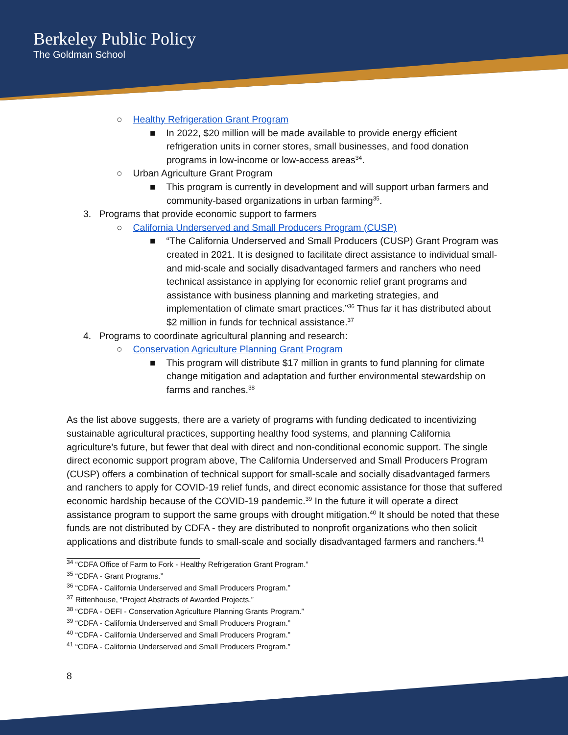Berkeley Public Policy
The Goldman School
○ Healthy Refrigeration Grant Program
■ In 2022, $20 million will be made available to provide energy efficient refrigeration units in corner stores, small businesses, and food donation programs in low-income or low-access areas<sup>34</sup>.
○ Urban Agriculture Grant Program
■ This program is currently in development and will support urban farmers and community-based organizations in urban farming<sup>35</sup>.
3. Programs that provide economic support to farmers
○ California Underserved and Small Producers Program (CUSP)
■ “The California Underserved and Small Producers (CUSP) Grant Program was created in 2021. It is designed to facilitate direct assistance to individual small- and mid-scale and socially disadvantaged farmers and ranchers who need technical assistance in applying for economic relief grant programs and assistance with business planning and marketing strategies, and implementation of climate smart practices.”<sup>36</sup> Thus far it has distributed about $2 million in funds for technical assistance.<sup>37</sup>
4. Programs to coordinate agricultural planning and research:
○ Conservation Agriculture Planning Grant Program
■ This program will distribute $17 million in grants to fund planning for climate change mitigation and adaptation and further environmental stewardship on farms and ranches.<sup>38</sup>
As the list above suggests, there are a variety of programs with funding dedicated to incentivizing sustainable agricultural practices, supporting healthy food systems, and planning California agriculture’s future, but fewer that deal with direct and non-conditional economic support. The single direct economic support program above, The California Underserved and Small Producers Program (CUSP) offers a combination of technical support for small-scale and socially disadvantaged farmers and ranchers to apply for COVID-19 relief funds, and direct economic assistance for those that suffered economic hardship because of the COVID-19 pandemic.<sup>39</sup> In the future it will operate a direct assistance program to support the same groups with drought mitigation.<sup>40</sup> It should be noted that these funds are not distributed by CDFA - they are distributed to nonprofit organizations who then solicit applications and distribute funds to small-scale and socially disadvantaged farmers and ranchers.<sup>41</sup>
<sup>34</sup> “CDFA Office of Farm to Fork - Healthy Refrigeration Grant Program.”
<sup>35</sup> “CDFA - Grant Programs.”
<sup>36</sup> “CDFA - California Underserved and Small Producers Program.”
<sup>37</sup> Rittenhouse, “Project Abstracts of Awarded Projects.”
<sup>38</sup> “CDFA - OEFI - Conservation Agriculture Planning Grants Program.”
<sup>39</sup> “CDFA - California Underserved and Small Producers Program.”
<sup>40</sup> “CDFA - California Underserved and Small Producers Program.”
<sup>41</sup> “CDFA - California Underserved and Small Producers Program.”
8